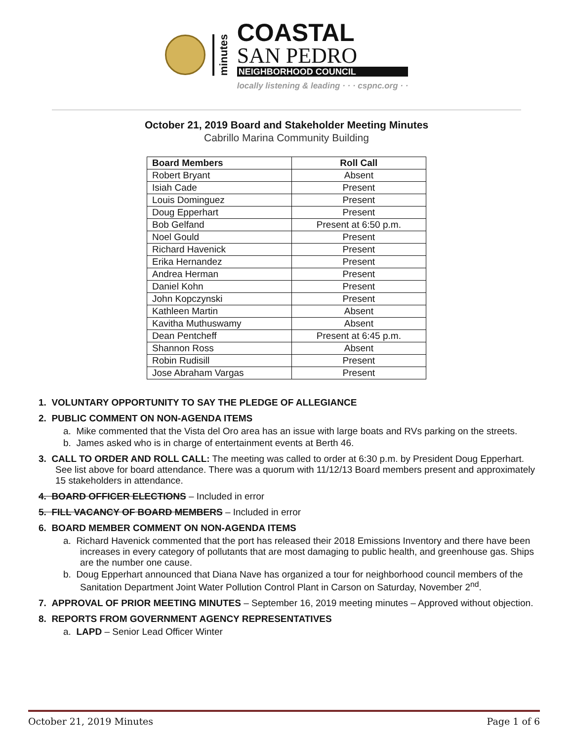minutes
COASTAL
SAN PEDRO
NEIGHBORHOOD COUNCIL
locally listening & leading · · · cspnc.org · ·
October 21, 2019 Board and Stakeholder Meeting Minutes
Cabrillo Marina Community Building
| Board Members | Roll Call |
| --- | --- |
| Robert Bryant | Absent |
| Isiah Cade | Present |
| Louis Dominguez | Present |
| Doug Epperhart | Present |
| Bob Gelfand | Present at 6:50 p.m. |
| Noel Gould | Present |
| Richard Havenick | Present |
| Erika Hernandez | Present |
| Andrea Herman | Present |
| Daniel Kohn | Present |
| John Kopczynski | Present |
| Kathleen Martin | Absent |
| Kavitha Muthuswamy | Absent |
| Dean Pentcheff | Present at 6:45 p.m. |
| Shannon Ross | Absent |
| Robin Rudisill | Present |
| Jose Abraham Vargas | Present |
1. VOLUNTARY OPPORTUNITY TO SAY THE PLEDGE OF ALLEGIANCE
2. PUBLIC COMMENT ON NON-AGENDA ITEMS
a. Mike commented that the Vista del Oro area has an issue with large boats and RVs parking on the streets.
b. James asked who is in charge of entertainment events at Berth 46.
3. CALL TO ORDER AND ROLL CALL: The meeting was called to order at 6:30 p.m. by President Doug Epperhart. See list above for board attendance. There was a quorum with 11/12/13 Board members present and approximately 15 stakeholders in attendance.
4. BOARD OFFICER ELECTIONS – Included in error
5. FILL VACANCY OF BOARD MEMBERS – Included in error
6. BOARD MEMBER COMMENT ON NON-AGENDA ITEMS
a. Richard Havenick commented that the port has released their 2018 Emissions Inventory and there have been increases in every category of pollutants that are most damaging to public health, and greenhouse gas. Ships are the number one cause.
b. Doug Epperhart announced that Diana Nave has organized a tour for neighborhood council members of the Sanitation Department Joint Water Pollution Control Plant in Carson on Saturday, November 2<sup>nd</sup>.
7. APPROVAL OF PRIOR MEETING MINUTES – September 16, 2019 meeting minutes – Approved without objection.
8. REPORTS FROM GOVERNMENT AGENCY REPRESENTATIVES
a. LAPD – Senior Lead Officer Winter
October 21, 2019 Minutes Page 1 of 6